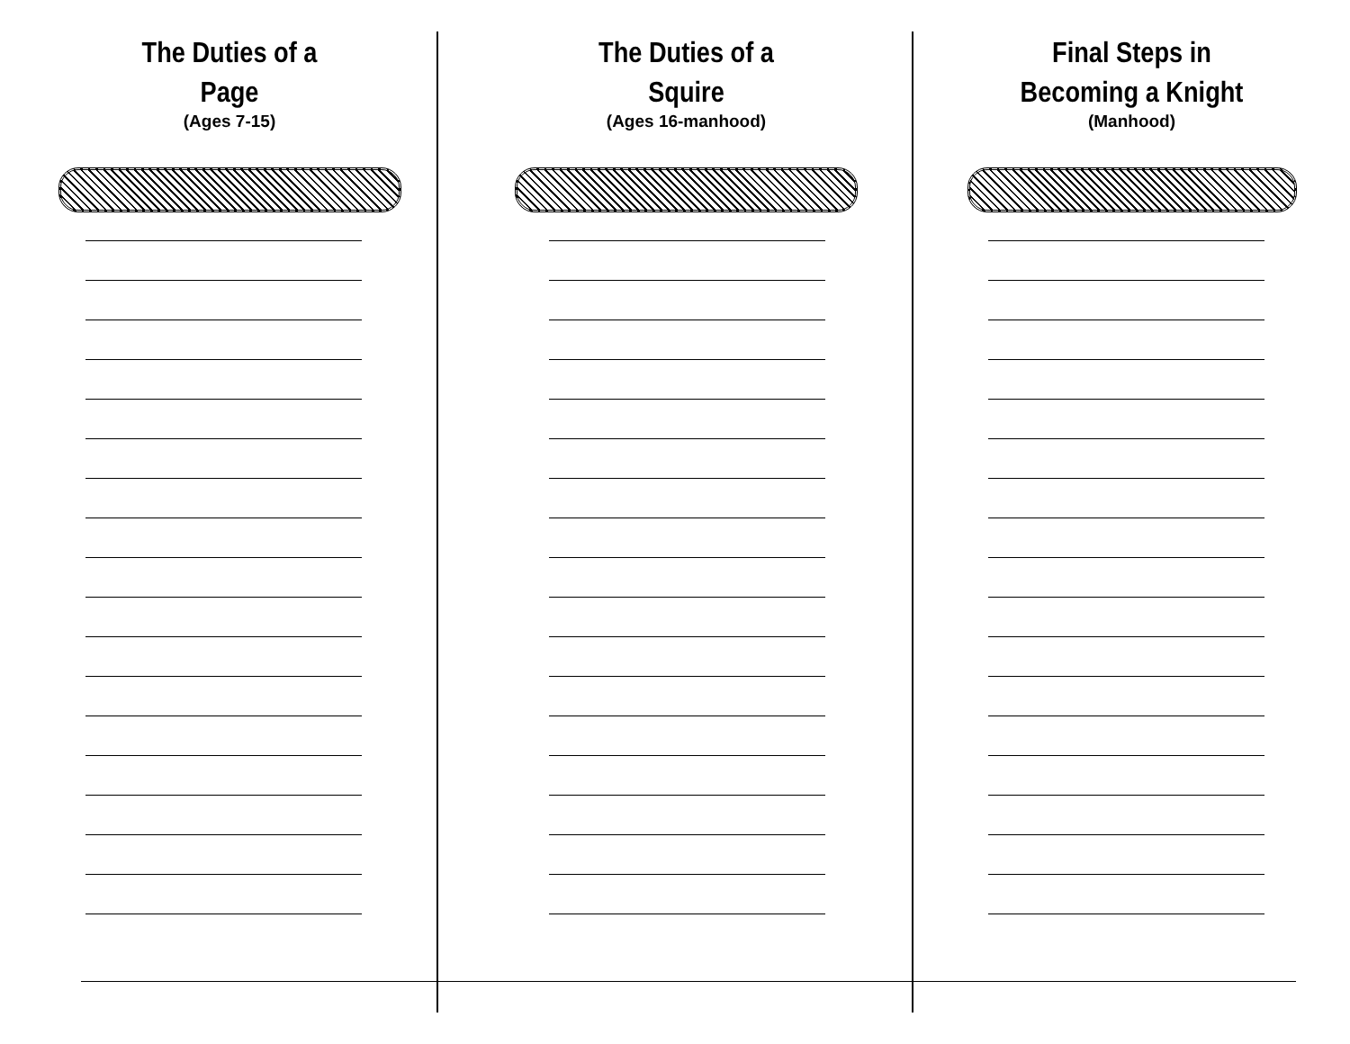The Duties of a
Page
(Ages 7-15)
The Duties of a
Squire
(Ages 16-manhood)
Final Steps in
Becoming a Knight
(Manhood)